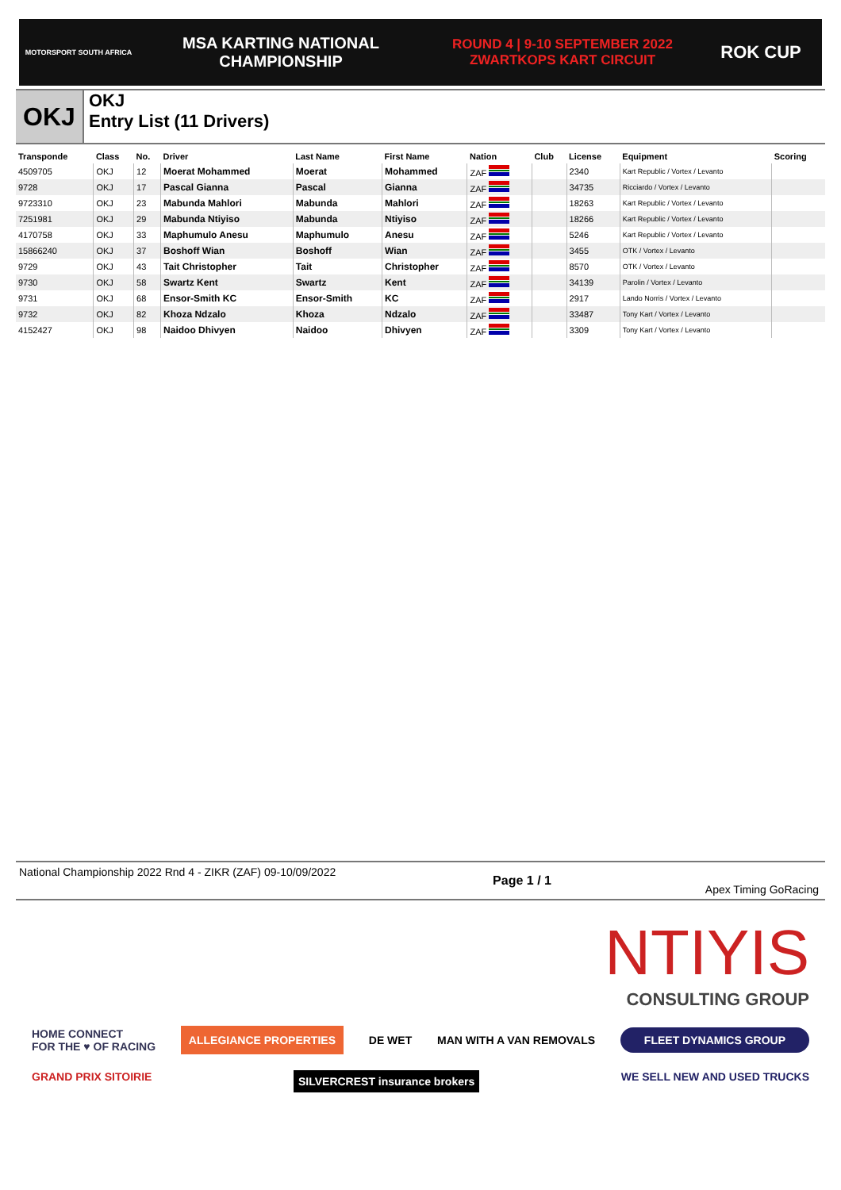MOTORSPORT SOUTH AFRICA
MSA KARTING NATIONAL
CHAMPIONSHIP
ROUND 4 | 9-10 SEPTEMBER 2022
ZWARTKOPS KART CIRCUIT
ROK CUP
OKJ
OKJ
Entry List (11 Drivers)
| Transponde | Class | No. | Driver | Last Name | First Name | Nation | Club | License | Equipment | Scoring |
| --- | --- | --- | --- | --- | --- | --- | --- | --- | --- | --- |
| 4509705 | OKJ | 12 | Moerat Mohammed | Moerat | Mohammed | ZAF | | 2340 | Kart Republic / Vortex / Levanto | |
| 9728 | OKJ | 17 | Pascal Gianna | Pascal | Gianna | ZAF | | 34735 | Ricciardo / Vortex / Levanto | |
| 9723310 | OKJ | 23 | Mabunda Mahlori | Mabunda | Mahlori | ZAF | | 18263 | Kart Republic / Vortex / Levanto | |
| 7251981 | OKJ | 29 | Mabunda Ntiyiso | Mabunda | Ntiyiso | ZAF | | 18266 | Kart Republic / Vortex / Levanto | |
| 4170758 | OKJ | 33 | Maphumulo Anesu | Maphumulo | Anesu | ZAF | | 5246 | Kart Republic / Vortex / Levanto | |
| 15866240 | OKJ | 37 | Boshoff Wian | Boshoff | Wian | ZAF | | 3455 | OTK / Vortex / Levanto | |
| 9729 | OKJ | 43 | Tait Christopher | Tait | Christopher | ZAF | | 8570 | OTK / Vortex / Levanto | |
| 9730 | OKJ | 58 | Swartz Kent | Swartz | Kent | ZAF | | 34139 | Parolin / Vortex / Levanto | |
| 9731 | OKJ | 68 | Ensor-Smith KC | Ensor-Smith | KC | ZAF | | 2917 | Lando Norris / Vortex / Levanto | |
| 9732 | OKJ | 82 | Khoza Ndzalo | Khoza | Ndzalo | ZAF | | 33487 | Tony Kart / Vortex / Levanto | |
| 4152427 | OKJ | 98 | Naidoo Dhivyen | Naidoo | Dhivyen | ZAF | | 3309 | Tony Kart / Vortex / Levanto | |
National Championship 2022 Rnd 4 - ZIKR (ZAF) 09-10/09/2022
Page 1 / 1
Apex Timing GoRacing
NTIYIS
CONSULTING GROUP
HOME CONNECT
FOR THE ♥ OF RACING ALLEGIANCE PROPERTIES DE WET MAN WITH A VAN REMOVALS FLEET DYNAMICS GROUP
GRAND PRIX SITOIRIE SILVERCREST insurance brokers WE SELL NEW AND USED TRUCKS